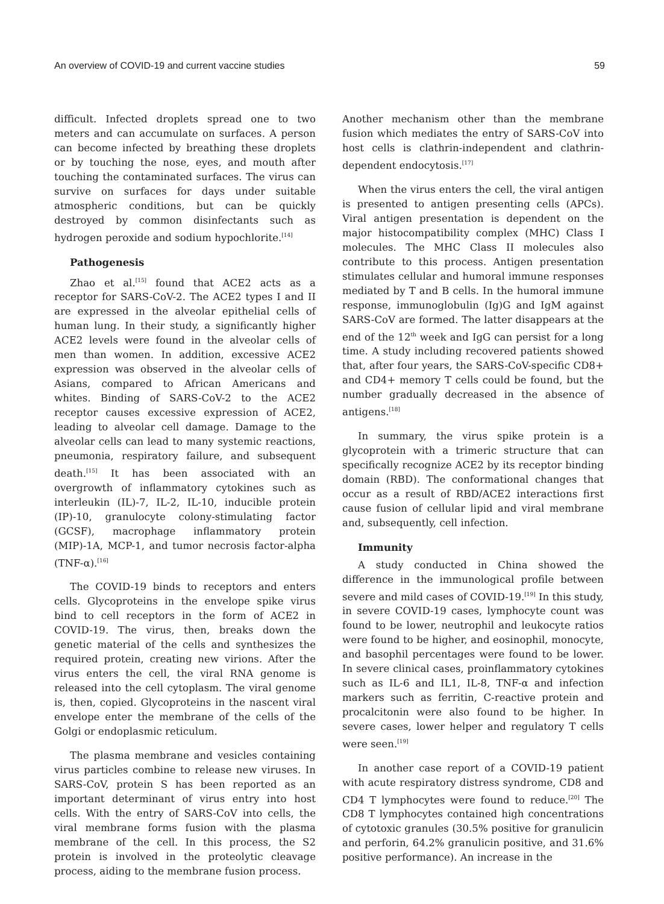An overview of COVID-19 and current vaccine studies 59
difficult. Infected droplets spread one to two meters and can accumulate on surfaces. A person can become infected by breathing these droplets or by touching the nose, eyes, and mouth after touching the contaminated surfaces. The virus can survive on surfaces for days under suitable atmospheric conditions, but can be quickly destroyed by common disinfectants such as hydrogen peroxide and sodium hypochlorite.<sup>[14]</sup>
Pathogenesis
Zhao et al.<sup>[15]</sup> found that ACE2 acts as a receptor for SARS-CoV-2. The ACE2 types I and II are expressed in the alveolar epithelial cells of human lung. In their study, a significantly higher ACE2 levels were found in the alveolar cells of men than women. In addition, excessive ACE2 expression was observed in the alveolar cells of Asians, compared to African Americans and whites. Binding of SARS-CoV-2 to the ACE2 receptor causes excessive expression of ACE2, leading to alveolar cell damage. Damage to the alveolar cells can lead to many systemic reactions, pneumonia, respiratory failure, and subsequent death.<sup>[15]</sup> It has been associated with an overgrowth of inflammatory cytokines such as interleukin (IL)-7, IL-2, IL-10, inducible protein (IP)-10, granulocyte colony-stimulating factor (GCSF), macrophage inflammatory protein (MIP)-1A, MCP-1, and tumor necrosis factor-alpha (TNF-α).<sup>[16]</sup>
The COVID-19 binds to receptors and enters cells. Glycoproteins in the envelope spike virus bind to cell receptors in the form of ACE2 in COVID-19. The virus, then, breaks down the genetic material of the cells and synthesizes the required protein, creating new virions. After the virus enters the cell, the viral RNA genome is released into the cell cytoplasm. The viral genome is, then, copied. Glycoproteins in the nascent viral envelope enter the membrane of the cells of the Golgi or endoplasmic reticulum.
The plasma membrane and vesicles containing virus particles combine to release new viruses. In SARS-CoV, protein S has been reported as an important determinant of virus entry into host cells. With the entry of SARS-CoV into cells, the viral membrane forms fusion with the plasma membrane of the cell. In this process, the S2 protein is involved in the proteolytic cleavage process, aiding to the membrane fusion process.
Another mechanism other than the membrane fusion which mediates the entry of SARS-CoV into host cells is clathrin-independent and clathrin-dependent endocytosis.<sup>[17]</sup>
When the virus enters the cell, the viral antigen is presented to antigen presenting cells (APCs). Viral antigen presentation is dependent on the major histocompatibility complex (MHC) Class I molecules. The MHC Class II molecules also contribute to this process. Antigen presentation stimulates cellular and humoral immune responses mediated by T and B cells. In the humoral immune response, immunoglobulin (Ig)G and IgM against SARS-CoV are formed. The latter disappears at the end of the 12<sup>th</sup> week and IgG can persist for a long time. A study including recovered patients showed that, after four years, the SARS-CoV-specific CD8+ and CD4+ memory T cells could be found, but the number gradually decreased in the absence of antigens.<sup>[18]</sup>
In summary, the virus spike protein is a glycoprotein with a trimeric structure that can specifically recognize ACE2 by its receptor binding domain (RBD). The conformational changes that occur as a result of RBD/ACE2 interactions first cause fusion of cellular lipid and viral membrane and, subsequently, cell infection.
Immunity
A study conducted in China showed the difference in the immunological profile between severe and mild cases of COVID-19.<sup>[19]</sup> In this study, in severe COVID-19 cases, lymphocyte count was found to be lower, neutrophil and leukocyte ratios were found to be higher, and eosinophil, monocyte, and basophil percentages were found to be lower. In severe clinical cases, proinflammatory cytokines such as IL-6 and IL1, IL-8, TNF-α and infection markers such as ferritin, C-reactive protein and procalcitonin were also found to be higher. In severe cases, lower helper and regulatory T cells were seen.<sup>[19]</sup>
In another case report of a COVID-19 patient with acute respiratory distress syndrome, CD8 and CD4 T lymphocytes were found to reduce.<sup>[20]</sup> The CD8 T lymphocytes contained high concentrations of cytotoxic granules (30.5% positive for granulicin and perforin, 64.2% granulicin positive, and 31.6% positive performance). An increase in the